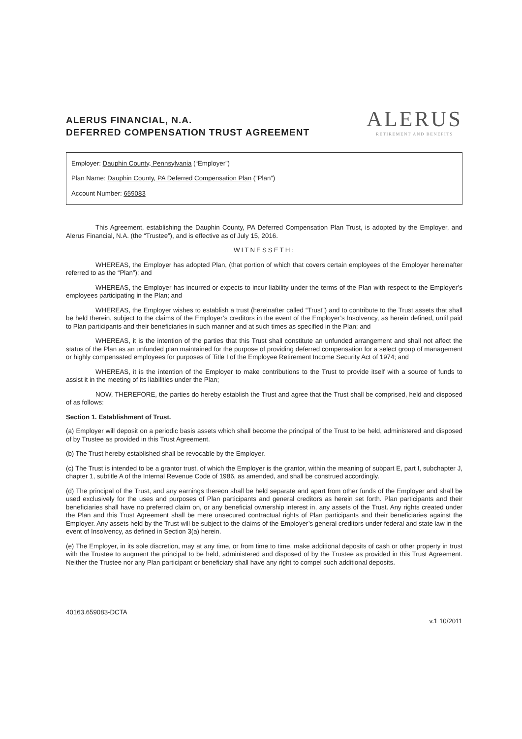ALERUS FINANCIAL, N.A.
DEFERRED COMPENSATION TRUST AGREEMENT
ALERUS
RETIREMENT AND BENEFITS
Employer: Dauphin County, Pennsylvania (“Employer”)
Plan Name: Dauphin County, PA Deferred Compensation Plan (“Plan”)
Account Number: 659083
This Agreement, establishing the Dauphin County, PA Deferred Compensation Plan Trust, is adopted by the Employer, and Alerus Financial, N.A. (the “Trustee”), and is effective as of July 15, 2016.
WITNESSETH:
WHEREAS, the Employer has adopted Plan, (that portion of which that covers certain employees of the Employer hereinafter referred to as the “Plan”); and
WHEREAS, the Employer has incurred or expects to incur liability under the terms of the Plan with respect to the Employer’s employees participating in the Plan; and
WHEREAS, the Employer wishes to establish a trust (hereinafter called “Trust”) and to contribute to the Trust assets that shall be held therein, subject to the claims of the Employer’s creditors in the event of the Employer’s Insolvency, as herein defined, until paid to Plan participants and their beneficiaries in such manner and at such times as specified in the Plan; and
WHEREAS, it is the intention of the parties that this Trust shall constitute an unfunded arrangement and shall not affect the status of the Plan as an unfunded plan maintained for the purpose of providing deferred compensation for a select group of management or highly compensated employees for purposes of Title I of the Employee Retirement Income Security Act of 1974; and
WHEREAS, it is the intention of the Employer to make contributions to the Trust to provide itself with a source of funds to assist it in the meeting of its liabilities under the Plan;
NOW, THEREFORE, the parties do hereby establish the Trust and agree that the Trust shall be comprised, held and disposed of as follows:
Section 1. Establishment of Trust.
(a) Employer will deposit on a periodic basis assets which shall become the principal of the Trust to be held, administered and disposed of by Trustee as provided in this Trust Agreement.
(b) The Trust hereby established shall be revocable by the Employer.
(c) The Trust is intended to be a grantor trust, of which the Employer is the grantor, within the meaning of subpart E, part I, subchapter J, chapter 1, subtitle A of the Internal Revenue Code of 1986, as amended, and shall be construed accordingly.
(d) The principal of the Trust, and any earnings thereon shall be held separate and apart from other funds of the Employer and shall be used exclusively for the uses and purposes of Plan participants and general creditors as herein set forth. Plan participants and their beneficiaries shall have no preferred claim on, or any beneficial ownership interest in, any assets of the Trust. Any rights created under the Plan and this Trust Agreement shall be mere unsecured contractual rights of Plan participants and their beneficiaries against the Employer. Any assets held by the Trust will be subject to the claims of the Employer’s general creditors under federal and state law in the event of Insolvency, as defined in Section 3(a) herein.
(e) The Employer, in its sole discretion, may at any time, or from time to time, make additional deposits of cash or other property in trust with the Trustee to augment the principal to be held, administered and disposed of by the Trustee as provided in this Trust Agreement. Neither the Trustee nor any Plan participant or beneficiary shall have any right to compel such additional deposits.
40163.659083-DCTA v.1 10/2011